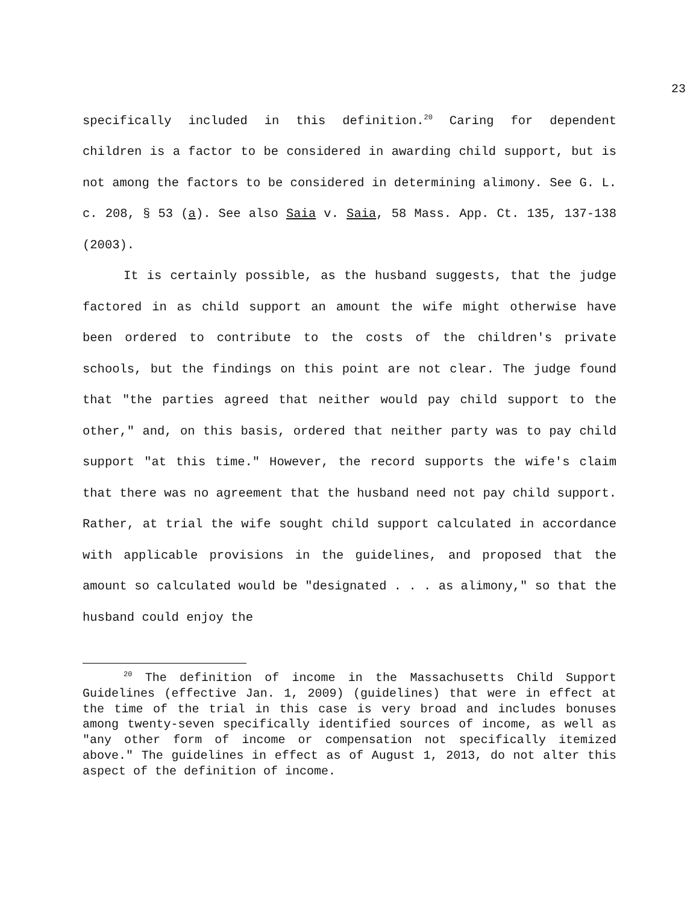23
specifically included in this definition.<sup>20</sup> Caring for dependent children is a factor to be considered in awarding child support, but is not among the factors to be considered in determining alimony. See G. L. c. 208, § 53 (a). See also Saia v. Saia, 58 Mass. App. Ct. 135, 137-138 (2003).
It is certainly possible, as the husband suggests, that the judge factored in as child support an amount the wife might otherwise have been ordered to contribute to the costs of the children's private schools, but the findings on this point are not clear. The judge found that "the parties agreed that neither would pay child support to the other," and, on this basis, ordered that neither party was to pay child support "at this time." However, the record supports the wife's claim that there was no agreement that the husband need not pay child support. Rather, at trial the wife sought child support calculated in accordance with applicable provisions in the guidelines, and proposed that the amount so calculated would be "designated . . . as alimony," so that the husband could enjoy the
<sup>20</sup> The definition of income in the Massachusetts Child Support Guidelines (effective Jan. 1, 2009) (guidelines) that were in effect at the time of the trial in this case is very broad and includes bonuses among twenty-seven specifically identified sources of income, as well as "any other form of income or compensation not specifically itemized above." The guidelines in effect as of August 1, 2013, do not alter this aspect of the definition of income.